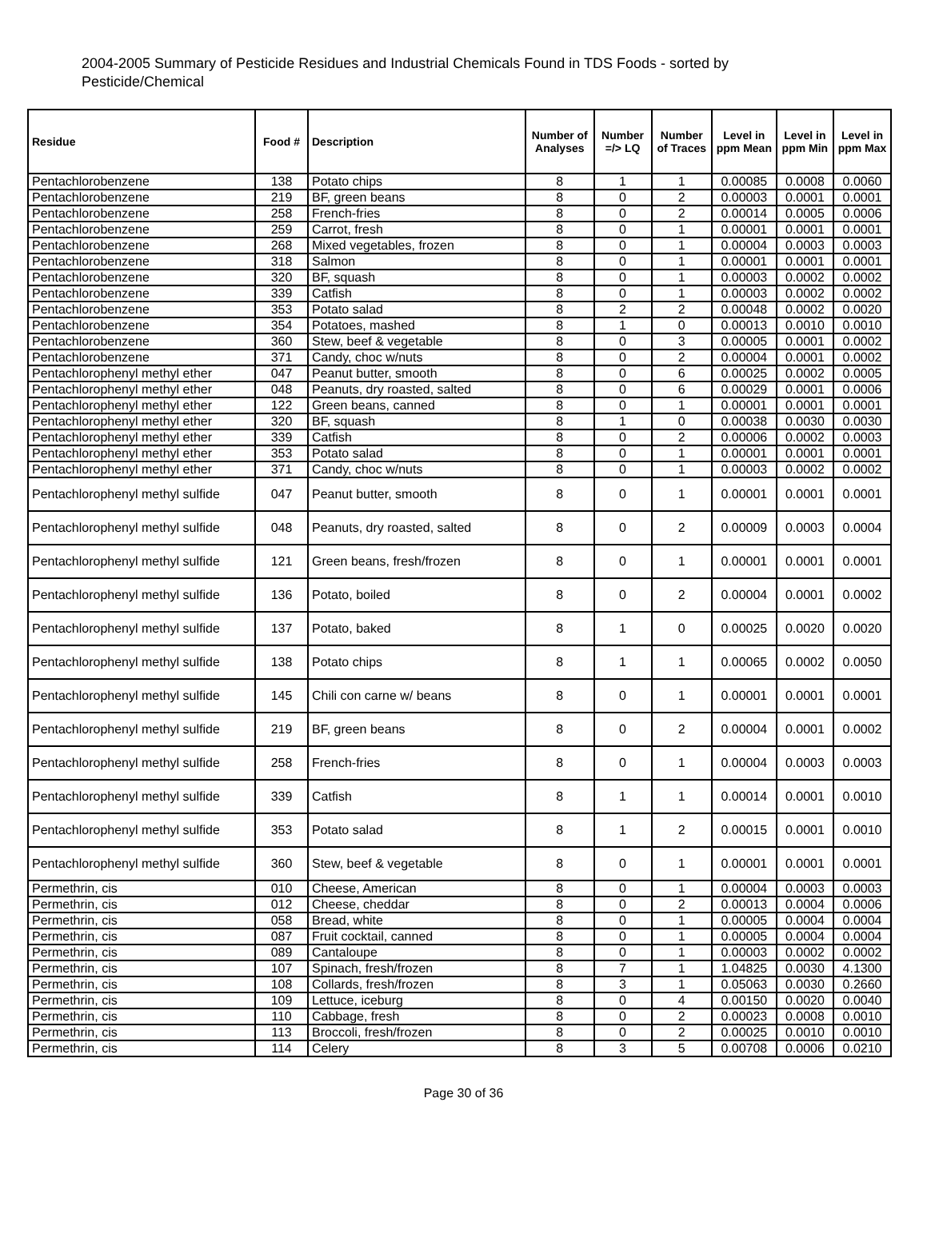2004-2005 Summary of Pesticide Residues and Industrial Chemicals Found in TDS Foods - sorted by Pesticide/Chemical
| Residue | Food # | Description | Number of Analyses | Number =/> LQ | Number of Traces | Level in ppm Mean | Level in ppm Min | Level in ppm Max |
| --- | --- | --- | --- | --- | --- | --- | --- | --- |
| Pentachlorobenzene | 138 | Potato chips | 8 | 1 | 1 | 0.00085 | 0.0008 | 0.0060 |
| Pentachlorobenzene | 219 | BF, green beans | 8 | 0 | 2 | 0.00003 | 0.0001 | 0.0001 |
| Pentachlorobenzene | 258 | French-fries | 8 | 0 | 2 | 0.00014 | 0.0005 | 0.0006 |
| Pentachlorobenzene | 259 | Carrot, fresh | 8 | 0 | 1 | 0.00001 | 0.0001 | 0.0001 |
| Pentachlorobenzene | 268 | Mixed vegetables, frozen | 8 | 0 | 1 | 0.00004 | 0.0003 | 0.0003 |
| Pentachlorobenzene | 318 | Salmon | 8 | 0 | 1 | 0.00001 | 0.0001 | 0.0001 |
| Pentachlorobenzene | 320 | BF, squash | 8 | 0 | 1 | 0.00003 | 0.0002 | 0.0002 |
| Pentachlorobenzene | 339 | Catfish | 8 | 0 | 1 | 0.00003 | 0.0002 | 0.0002 |
| Pentachlorobenzene | 353 | Potato salad | 8 | 2 | 2 | 0.00048 | 0.0002 | 0.0020 |
| Pentachlorobenzene | 354 | Potatoes, mashed | 8 | 1 | 0 | 0.00013 | 0.0010 | 0.0010 |
| Pentachlorobenzene | 360 | Stew, beef & vegetable | 8 | 0 | 3 | 0.00005 | 0.0001 | 0.0002 |
| Pentachlorobenzene | 371 | Candy, choc w/nuts | 8 | 0 | 2 | 0.00004 | 0.0001 | 0.0002 |
| Pentachlorophenyl methyl ether | 047 | Peanut butter, smooth | 8 | 0 | 6 | 0.00025 | 0.0002 | 0.0005 |
| Pentachlorophenyl methyl ether | 048 | Peanuts, dry roasted, salted | 8 | 0 | 6 | 0.00029 | 0.0001 | 0.0006 |
| Pentachlorophenyl methyl ether | 122 | Green beans, canned | 8 | 0 | 1 | 0.00001 | 0.0001 | 0.0001 |
| Pentachlorophenyl methyl ether | 320 | BF, squash | 8 | 1 | 0 | 0.00038 | 0.0030 | 0.0030 |
| Pentachlorophenyl methyl ether | 339 | Catfish | 8 | 0 | 2 | 0.00006 | 0.0002 | 0.0003 |
| Pentachlorophenyl methyl ether | 353 | Potato salad | 8 | 0 | 1 | 0.00001 | 0.0001 | 0.0001 |
| Pentachlorophenyl methyl ether | 371 | Candy, choc w/nuts | 8 | 0 | 1 | 0.00003 | 0.0002 | 0.0002 |
| Pentachlorophenyl methyl sulfide | 047 | Peanut butter, smooth | 8 | 0 | 1 | 0.00001 | 0.0001 | 0.0001 |
| Pentachlorophenyl methyl sulfide | 048 | Peanuts, dry roasted, salted | 8 | 0 | 2 | 0.00009 | 0.0003 | 0.0004 |
| Pentachlorophenyl methyl sulfide | 121 | Green beans, fresh/frozen | 8 | 0 | 1 | 0.00001 | 0.0001 | 0.0001 |
| Pentachlorophenyl methyl sulfide | 136 | Potato, boiled | 8 | 0 | 2 | 0.00004 | 0.0001 | 0.0002 |
| Pentachlorophenyl methyl sulfide | 137 | Potato, baked | 8 | 1 | 0 | 0.00025 | 0.0020 | 0.0020 |
| Pentachlorophenyl methyl sulfide | 138 | Potato chips | 8 | 1 | 1 | 0.00065 | 0.0002 | 0.0050 |
| Pentachlorophenyl methyl sulfide | 145 | Chili con carne w/ beans | 8 | 0 | 1 | 0.00001 | 0.0001 | 0.0001 |
| Pentachlorophenyl methyl sulfide | 219 | BF, green beans | 8 | 0 | 2 | 0.00004 | 0.0001 | 0.0002 |
| Pentachlorophenyl methyl sulfide | 258 | French-fries | 8 | 0 | 1 | 0.00004 | 0.0003 | 0.0003 |
| Pentachlorophenyl methyl sulfide | 339 | Catfish | 8 | 1 | 1 | 0.00014 | 0.0001 | 0.0010 |
| Pentachlorophenyl methyl sulfide | 353 | Potato salad | 8 | 1 | 2 | 0.00015 | 0.0001 | 0.0010 |
| Pentachlorophenyl methyl sulfide | 360 | Stew, beef & vegetable | 8 | 0 | 1 | 0.00001 | 0.0001 | 0.0001 |
| Permethrin, cis | 010 | Cheese, American | 8 | 0 | 1 | 0.00004 | 0.0003 | 0.0003 |
| Permethrin, cis | 012 | Cheese, cheddar | 8 | 0 | 2 | 0.00013 | 0.0004 | 0.0006 |
| Permethrin, cis | 058 | Bread, white | 8 | 0 | 1 | 0.00005 | 0.0004 | 0.0004 |
| Permethrin, cis | 087 | Fruit cocktail, canned | 8 | 0 | 1 | 0.00005 | 0.0004 | 0.0004 |
| Permethrin, cis | 089 | Cantaloupe | 8 | 0 | 1 | 0.00003 | 0.0002 | 0.0002 |
| Permethrin, cis | 107 | Spinach, fresh/frozen | 8 | 7 | 1 | 1.04825 | 0.0030 | 4.1300 |
| Permethrin, cis | 108 | Collards, fresh/frozen | 8 | 3 | 1 | 0.05063 | 0.0030 | 0.2660 |
| Permethrin, cis | 109 | Lettuce, iceburg | 8 | 0 | 4 | 0.00150 | 0.0020 | 0.0040 |
| Permethrin, cis | 110 | Cabbage, fresh | 8 | 0 | 2 | 0.00023 | 0.0008 | 0.0010 |
| Permethrin, cis | 113 | Broccoli, fresh/frozen | 8 | 0 | 2 | 0.00025 | 0.0010 | 0.0010 |
| Permethrin, cis | 114 | Celery | 8 | 3 | 5 | 0.00708 | 0.0006 | 0.0210 |
Page 30 of 36